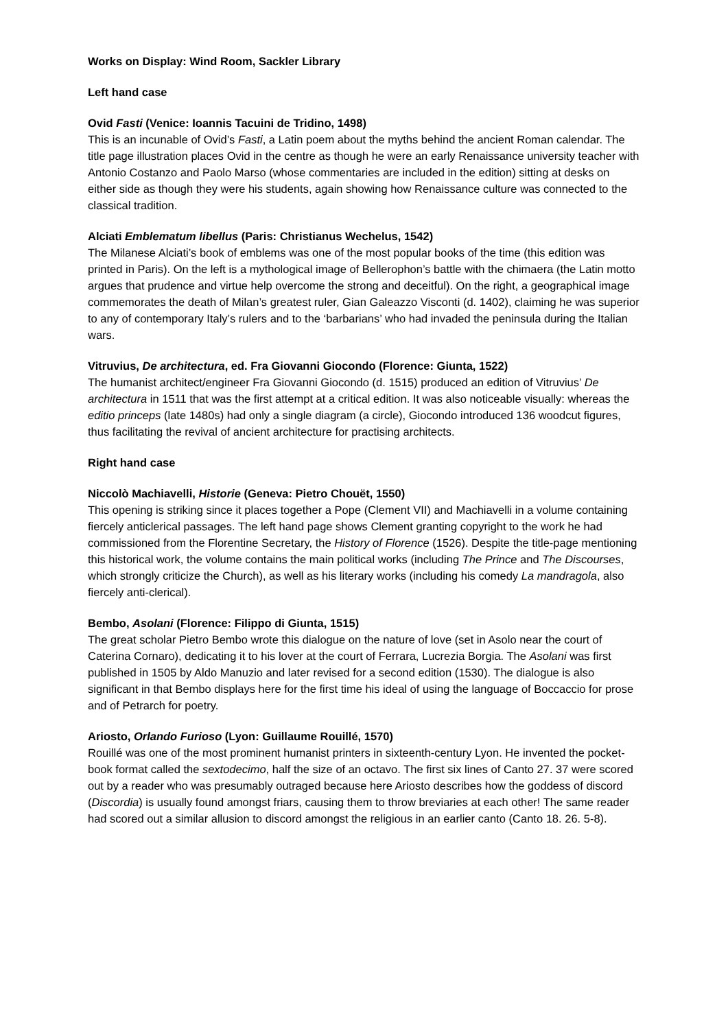Works on Display: Wind Room, Sackler Library
Left hand case
Ovid Fasti (Venice: Ioannis Tacuini de Tridino, 1498)
This is an incunable of Ovid’s Fasti, a Latin poem about the myths behind the ancient Roman calendar. The title page illustration places Ovid in the centre as though he were an early Renaissance university teacher with Antonio Costanzo and Paolo Marso (whose commentaries are included in the edition) sitting at desks on either side as though they were his students, again showing how Renaissance culture was connected to the classical tradition.
Alciati Emblematum libellus (Paris: Christianus Wechelus, 1542)
The Milanese Alciati’s book of emblems was one of the most popular books of the time (this edition was printed in Paris). On the left is a mythological image of Bellerophon’s battle with the chimaera (the Latin motto argues that prudence and virtue help overcome the strong and deceitful). On the right, a geographical image commemorates the death of Milan’s greatest ruler, Gian Galeazzo Visconti (d. 1402), claiming he was superior to any of contemporary Italy’s rulers and to the ‘barbarians’ who had invaded the peninsula during the Italian wars.
Vitruvius, De architectura, ed. Fra Giovanni Giocondo (Florence: Giunta, 1522)
The humanist architect/engineer Fra Giovanni Giocondo (d. 1515) produced an edition of Vitruvius’ De architectura in 1511 that was the first attempt at a critical edition. It was also noticeable visually: whereas the editio princeps (late 1480s) had only a single diagram (a circle), Giocondo introduced 136 woodcut figures, thus facilitating the revival of ancient architecture for practising architects.
Right hand case
Niccolò Machiavelli, Historie (Geneva: Pietro Chouët, 1550)
This opening is striking since it places together a Pope (Clement VII) and Machiavelli in a volume containing fiercely anticlerical passages. The left hand page shows Clement granting copyright to the work he had commissioned from the Florentine Secretary, the History of Florence (1526). Despite the title-page mentioning this historical work, the volume contains the main political works (including The Prince and The Discourses, which strongly criticize the Church), as well as his literary works (including his comedy La mandragola, also fiercely anti-clerical).
Bembo, Asolani (Florence: Filippo di Giunta, 1515)
The great scholar Pietro Bembo wrote this dialogue on the nature of love (set in Asolo near the court of Caterina Cornaro), dedicating it to his lover at the court of Ferrara, Lucrezia Borgia. The Asolani was first published in 1505 by Aldo Manuzio and later revised for a second edition (1530). The dialogue is also significant in that Bembo displays here for the first time his ideal of using the language of Boccaccio for prose and of Petrarch for poetry.
Ariosto, Orlando Furioso (Lyon: Guillaume Rouillé, 1570)
Rouillé was one of the most prominent humanist printers in sixteenth-century Lyon. He invented the pocket-book format called the sextodecimo, half the size of an octavo. The first six lines of Canto 27. 37 were scored out by a reader who was presumably outraged because here Ariosto describes how the goddess of discord (Discordia) is usually found amongst friars, causing them to throw breviaries at each other! The same reader had scored out a similar allusion to discord amongst the religious in an earlier canto (Canto 18. 26. 5-8).